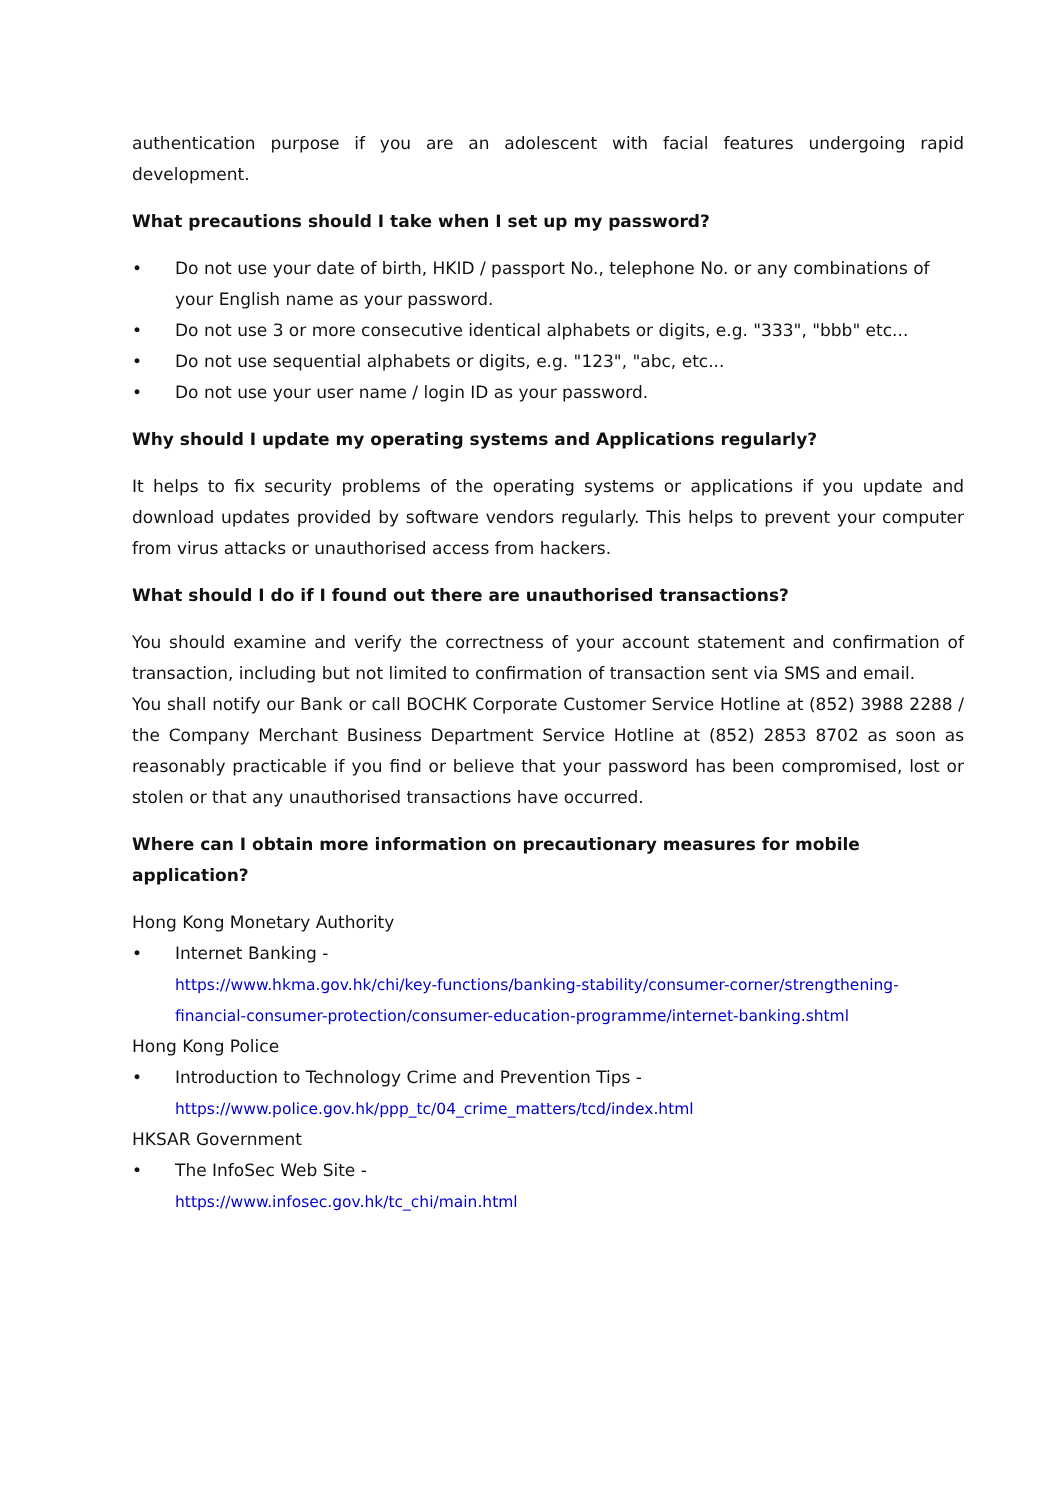authentication purpose if you are an adolescent with facial features undergoing rapid development.
What precautions should I take when I set up my password?
• Do not use your date of birth, HKID / passport No., telephone No. or any combinations of your English name as your password.
• Do not use 3 or more consecutive identical alphabets or digits, e.g. "333", "bbb" etc...
• Do not use sequential alphabets or digits, e.g. "123", "abc, etc...
• Do not use your user name / login ID as your password.
Why should I update my operating systems and Applications regularly?
It helps to fix security problems of the operating systems or applications if you update and download updates provided by software vendors regularly. This helps to prevent your computer from virus attacks or unauthorised access from hackers.
What should I do if I found out there are unauthorised transactions?
You should examine and verify the correctness of your account statement and confirmation of transaction, including but not limited to confirmation of transaction sent via SMS and email.
You shall notify our Bank or call BOCHK Corporate Customer Service Hotline at (852) 3988 2288 / the Company Merchant Business Department Service Hotline at (852) 2853 8702 as soon as reasonably practicable if you find or believe that your password has been compromised, lost or stolen or that any unauthorised transactions have occurred.
Where can I obtain more information on precautionary measures for mobile application?
Hong Kong Monetary Authority
• Internet Banking -
https://www.hkma.gov.hk/chi/key-functions/banking-stability/consumer-corner/strengthening-financial-consumer-protection/consumer-education-programme/internet-banking.shtml
Hong Kong Police
• Introduction to Technology Crime and Prevention Tips -
https://www.police.gov.hk/ppp_tc/04_crime_matters/tcd/index.html
HKSAR Government
• The InfoSec Web Site -
https://www.infosec.gov.hk/tc_chi/main.html